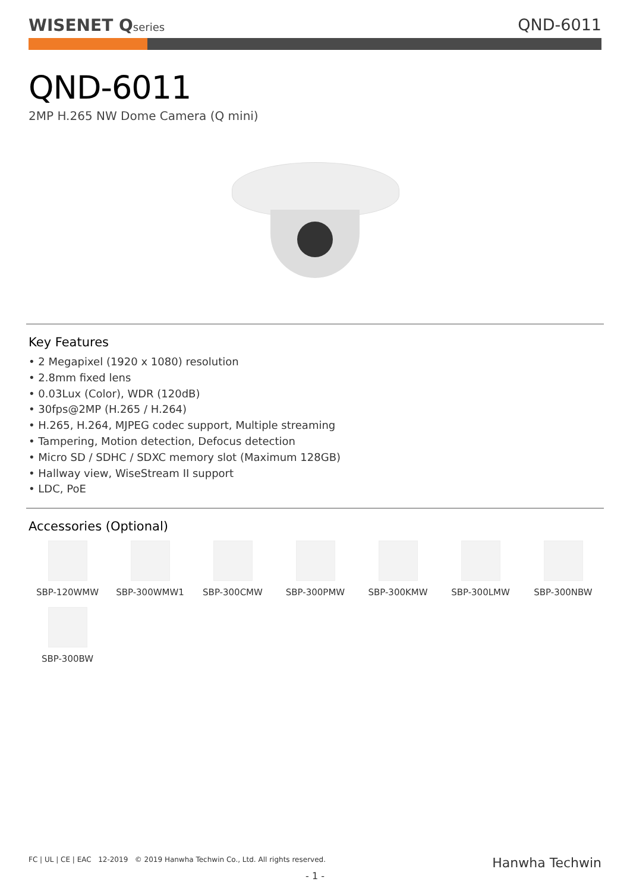WISENET Qseries
QND-6011
QND-6011
2MP H.265 NW Dome Camera (Q mini)
Key Features
• 2 Megapixel (1920 x 1080) resolution
• 2.8mm fixed lens
• 0.03Lux (Color), WDR (120dB)
• 30fps@2MP (H.265 / H.264)
• H.265, H.264, MJPEG codec support, Multiple streaming
• Tampering, Motion detection, Defocus detection
• Micro SD / SDHC / SDXC memory slot (Maximum 128GB)
• Hallway view, WiseStream II support
• LDC, PoE
Accessories (Optional)
SBP-120WMW
SBP-300WMW1
SBP-300CMW
SBP-300PMW
SBP-300KMW
SBP-300LMW
SBP-300NBW
SBP-300BW
FC | UL | CE | EAC 12-2019 © 2019 Hanwha Techwin Co., Ltd. All rights reserved.
Hanwha Techwin
- 1 -